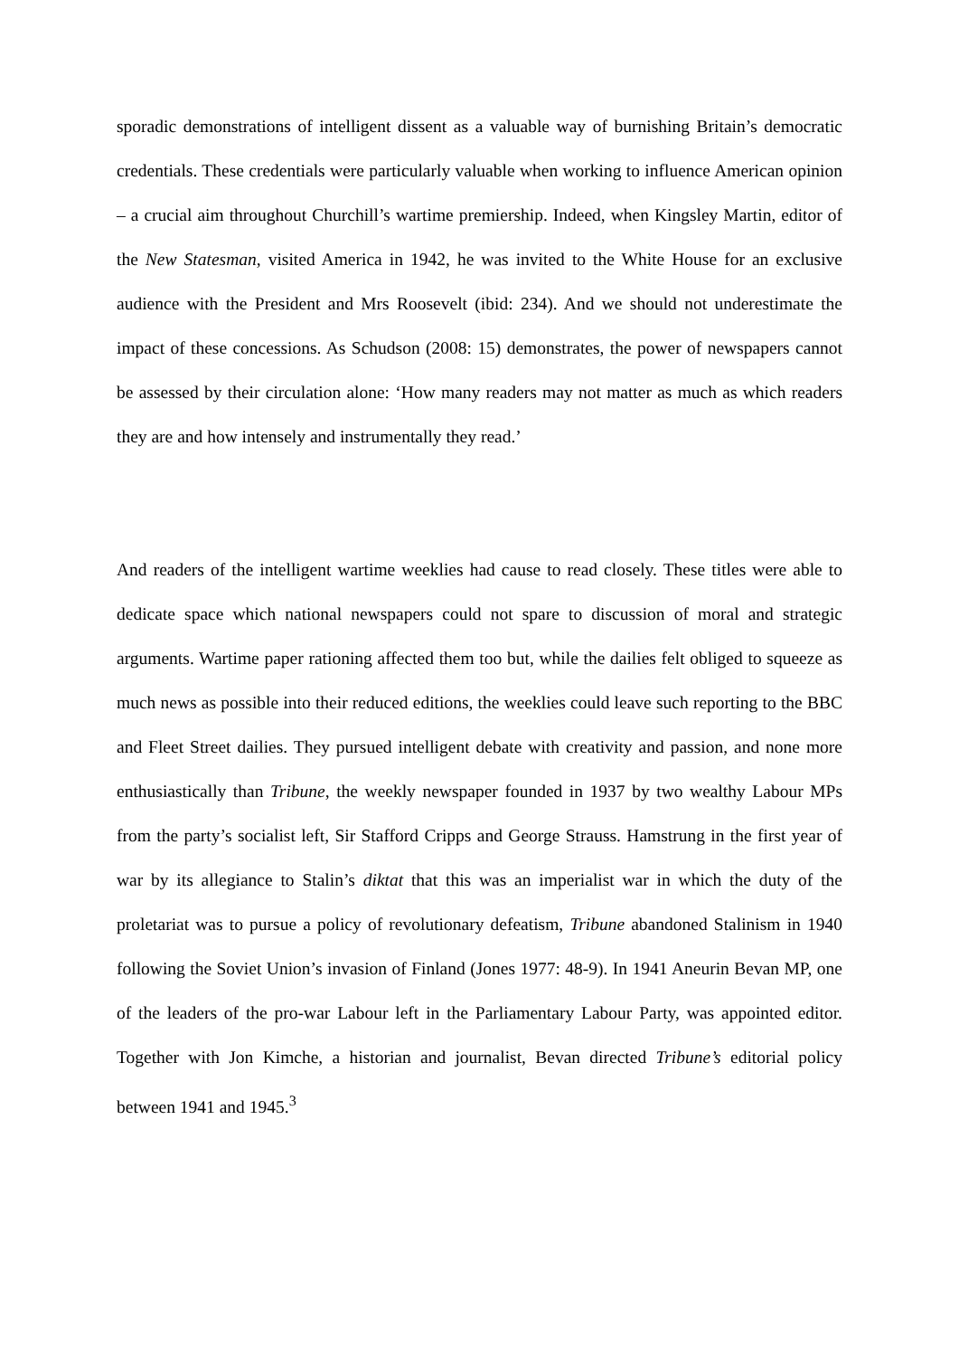sporadic demonstrations of intelligent dissent as a valuable way of burnishing Britain’s democratic credentials. These credentials were particularly valuable when working to influence American opinion – a crucial aim throughout Churchill’s wartime premiership. Indeed, when Kingsley Martin, editor of the New Statesman, visited America in 1942, he was invited to the White House for an exclusive audience with the President and Mrs Roosevelt (ibid: 234). And we should not underestimate the impact of these concessions. As Schudson (2008: 15) demonstrates, the power of newspapers cannot be assessed by their circulation alone: ‘How many readers may not matter as much as which readers they are and how intensely and instrumentally they read.’
And readers of the intelligent wartime weeklies had cause to read closely. These titles were able to dedicate space which national newspapers could not spare to discussion of moral and strategic arguments. Wartime paper rationing affected them too but, while the dailies felt obliged to squeeze as much news as possible into their reduced editions, the weeklies could leave such reporting to the BBC and Fleet Street dailies. They pursued intelligent debate with creativity and passion, and none more enthusiastically than Tribune, the weekly newspaper founded in 1937 by two wealthy Labour MPs from the party’s socialist left, Sir Stafford Cripps and George Strauss. Hamstrung in the first year of war by its allegiance to Stalin’s diktat that this was an imperialist war in which the duty of the proletariat was to pursue a policy of revolutionary defeatism, Tribune abandoned Stalinism in 1940 following the Soviet Union’s invasion of Finland (Jones 1977: 48-9). In 1941 Aneurin Bevan MP, one of the leaders of the pro-war Labour left in the Parliamentary Labour Party, was appointed editor. Together with Jon Kimche, a historian and journalist, Bevan directed Tribune’s editorial policy between 1941 and 1945.<sup>3</sup>